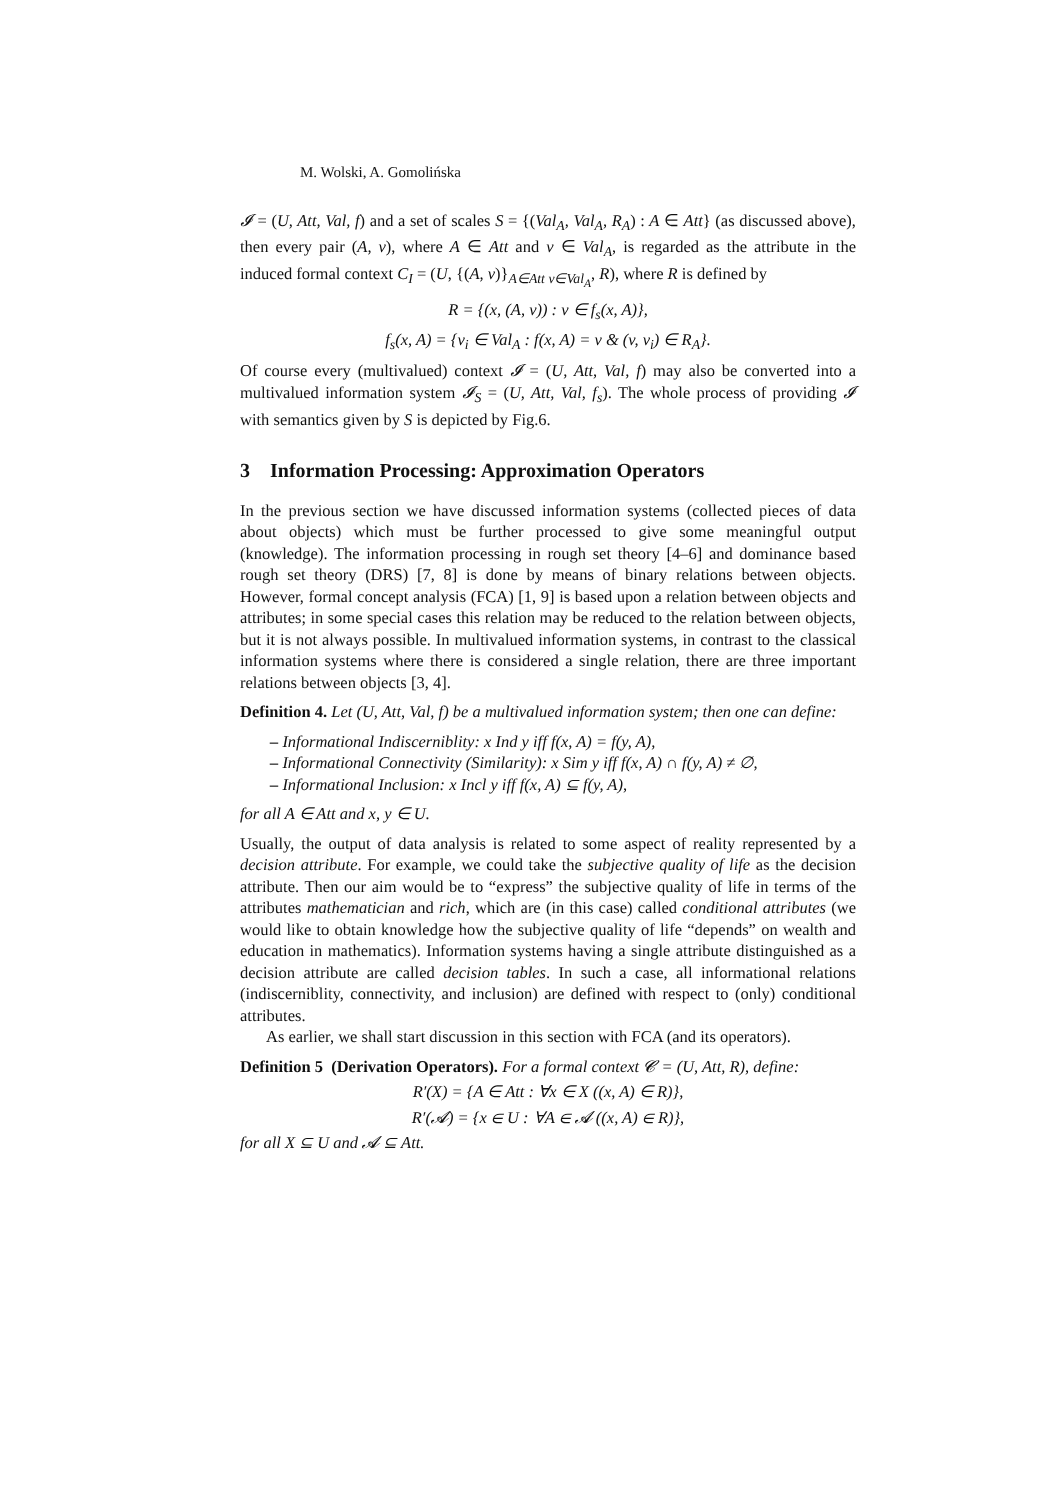M. Wolski, A. Gomolińska
𝓘 = (U, Att, Val, f) and a set of scales S = {(Val<sub>A</sub>, Val<sub>A</sub>, R<sub>A</sub>) : A ∈ Att} (as discussed above), then every pair (A, v), where A ∈ Att and v ∈ Val<sub>A</sub>, is regarded as the attribute in the induced formal context C<sub>I</sub> = (U, {(A, v)}<sub>A∈Att v∈Val<sub>A</sub></sub>, R), where R is defined by
R = {(x, (A, v)) : v ∈ f<sub>s</sub>(x, A)},
f<sub>s</sub>(x, A) = {v<sub>i</sub> ∈ Val<sub>A</sub> : f(x, A) = v & (v, v<sub>i</sub>) ∈ R<sub>A</sub>}.
Of course every (multivalued) context 𝓘 = (U, Att, Val, f) may also be converted into a multivalued information system 𝓘<sub>S</sub> = (U, Att, Val, f<sub>s</sub>). The whole process of providing 𝓘 with semantics given by S is depicted by Fig.6.
3 Information Processing: Approximation Operators
In the previous section we have discussed information systems (collected pieces of data about objects) which must be further processed to give some meaningful output (knowledge). The information processing in rough set theory [4–6] and dominance based rough set theory (DRS) [7, 8] is done by means of binary relations between objects. However, formal concept analysis (FCA) [1, 9] is based upon a relation between objects and attributes; in some special cases this relation may be reduced to the relation between objects, but it is not always possible. In multivalued information systems, in contrast to the classical information systems where there is considered a single relation, there are three important relations between objects [3, 4].
Definition 4. Let (U, Att, Val, f) be a multivalued information system; then one can define:
– Informational Indiscerniblity: x Ind y iff f(x, A) = f(y, A),
– Informational Connectivity (Similarity): x Sim y iff f(x, A) ∩ f(y, A) ≠ ∅,
– Informational Inclusion: x Incl y iff f(x, A) ⊆ f(y, A),
for all A ∈ Att and x, y ∈ U.
Usually, the output of data analysis is related to some aspect of reality represented by a decision attribute. For example, we could take the subjective quality of life as the decision attribute. Then our aim would be to “express” the subjective quality of life in terms of the attributes mathematician and rich, which are (in this case) called conditional attributes (we would like to obtain knowledge how the subjective quality of life “depends” on wealth and education in mathematics). Information systems having a single attribute distinguished as a decision attribute are called decision tables. In such a case, all informational relations (indiscerniblity, connectivity, and inclusion) are defined with respect to (only) conditional attributes.
As earlier, we shall start discussion in this section with FCA (and its operators).
Definition 5 (Derivation Operators). For a formal context 𝓒 = (U, Att, R), define:
R′(X) = {A ∈ Att : ∀x ∈ X ((x, A) ∈ R)},
R′(𝓐) = {x ∈ U : ∀A ∈ 𝓐 ((x, A) ∈ R)},
for all X ⊆ U and 𝓐 ⊆ Att.